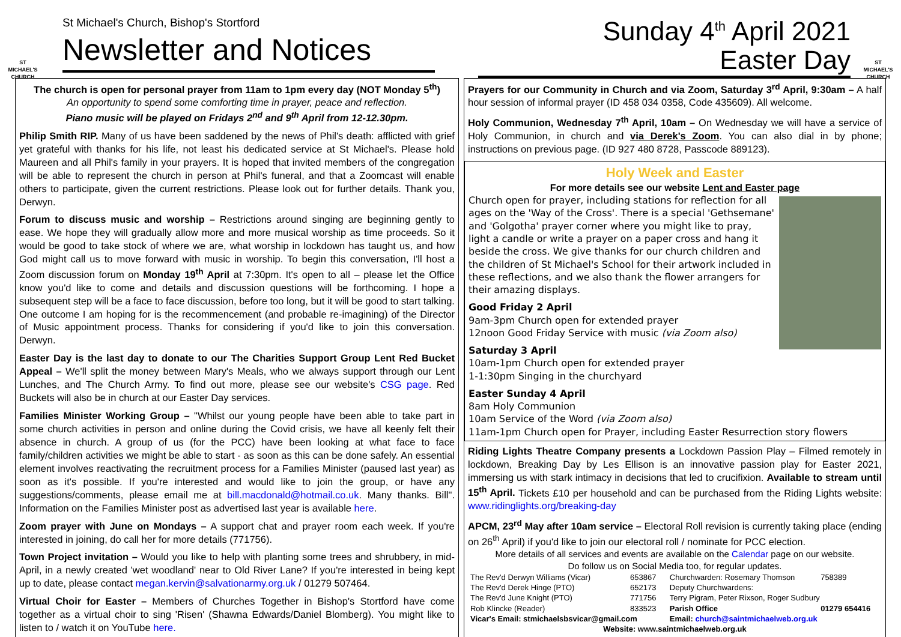ST MICHAEL'S CHURCH
St Michael's Church, Bishop's Stortford
Newsletter and Notices
Sunday 4<sup>th</sup> April 2021
Easter Day
ST MICHAEL'S CHURCH
The church is open for personal prayer from 11am to 1pm every day (NOT Monday 5<sup>th</sup>)
An opportunity to spend some comforting time in prayer, peace and reflection.
Piano music will be played on Fridays 2<sup>nd</sup> and 9<sup>th</sup> April from 12-12.30pm.
Philip Smith RIP. Many of us have been saddened by the news of Phil's death: afflicted with grief yet grateful with thanks for his life, not least his dedicated service at St Michael's. Please hold Maureen and all Phil's family in your prayers. It is hoped that invited members of the congregation will be able to represent the church in person at Phil's funeral, and that a Zoomcast will enable others to participate, given the current restrictions. Please look out for further details. Thank you, Derwyn.
Forum to discuss music and worship – Restrictions around singing are beginning gently to ease. We hope they will gradually allow more and more musical worship as time proceeds. So it would be good to take stock of where we are, what worship in lockdown has taught us, and how God might call us to move forward with music in worship. To begin this conversation, I'll host a Zoom discussion forum on Monday 19<sup>th</sup> April at 7:30pm. It's open to all – please let the Office know you'd like to come and details and discussion questions will be forthcoming. I hope a subsequent step will be a face to face discussion, before too long, but it will be good to start talking. One outcome I am hoping for is the recommencement (and probable re-imagining) of the Director of Music appointment process. Thanks for considering if you'd like to join this conversation. Derwyn.
Easter Day is the last day to donate to our The Charities Support Group Lent Red Bucket Appeal – We'll split the money between Mary's Meals, who we always support through our Lent Lunches, and The Church Army. To find out more, please see our website's CSG page. Red Buckets will also be in church at our Easter Day services.
Families Minister Working Group – "Whilst our young people have been able to take part in some church activities in person and online during the Covid crisis, we have all keenly felt their absence in church. A group of us (for the PCC) have been looking at what face to face family/children activities we might be able to start - as soon as this can be done safely. An essential element involves reactivating the recruitment process for a Families Minister (paused last year) as soon as it's possible. If you're interested and would like to join the group, or have any suggestions/comments, please email me at bill.macdonald@hotmail.co.uk. Many thanks. Bill". Information on the Families Minister post as advertised last year is available here.
Zoom prayer with June on Mondays – A support chat and prayer room each week. If you're interested in joining, do call her for more details (771756).
Town Project invitation – Would you like to help with planting some trees and shrubbery, in mid-April, in a newly created 'wet woodland' near to Old River Lane? If you're interested in being kept up to date, please contact megan.kervin@salvationarmy.org.uk / 01279 507464.
Virtual Choir for Easter – Members of Churches Together in Bishop's Stortford have come together as a virtual choir to sing 'Risen' (Shawna Edwards/Daniel Blomberg). You might like to listen to / watch it on YouTube here.
Prayers for our Community in Church and via Zoom, Saturday 3<sup>rd</sup> April, 9:30am – A half hour session of informal prayer (ID 458 034 0358, Code 435609). All welcome.
Holy Communion, Wednesday 7<sup>th</sup> April, 10am – On Wednesday we will have a service of Holy Communion, in church and via Derek's Zoom. You can also dial in by phone; instructions on previous page. (ID 927 480 8728, Passcode 889123).
Holy Week and Easter
For more details see our website Lent and Easter page
Church open for prayer, including stations for reflection for all ages on the 'Way of the Cross'. There is a special 'Gethsemane' and 'Golgotha' prayer corner where you might like to pray, light a candle or write a prayer on a paper cross and hang it beside the cross. We give thanks for our church children and the children of St Michael's School for their artwork included in these reflections, and we also thank the flower arrangers for their amazing displays.
Good Friday 2 April
9am-3pm Church open for extended prayer
12noon Good Friday Service with music (via Zoom also)
Saturday 3 April
10am-1pm Church open for extended prayer
1-1:30pm Singing in the churchyard
Easter Sunday 4 April
8am Holy Communion
10am Service of the Word (via Zoom also)
11am-1pm Church open for Prayer, including Easter Resurrection story flowers
Riding Lights Theatre Company presents a Lockdown Passion Play – Filmed remotely in lockdown, Breaking Day by Les Ellison is an innovative passion play for Easter 2021, immersing us with stark intimacy in decisions that led to crucifixion. Available to stream until 15<sup>th</sup> April. Tickets £10 per household and can be purchased from the Riding Lights website: www.ridinglights.org/breaking-day
APCM, 23<sup>rd</sup> May after 10am service – Electoral Roll revision is currently taking place (ending on 26<sup>th</sup> April) if you'd like to join our electoral roll / nominate for PCC election.
More details of all services and events are available on the Calendar page on our website.
Do follow us on Social Media too, for regular updates.
| The Rev'd Derwyn Williams (Vicar) | 653867 | Churchwarden: Rosemary Thomson | 758389 |
| The Rev'd Derek Hinge (PTO) | 652173 | Deputy Churchwardens: | |
| The Rev'd June Knight (PTO) | 771756 | Terry Pigram, Peter Rixson, Roger Sudbury | |
| Rob Klincke (Reader) | 833523 | Parish Office | 01279 654416 |
| Vicar's Email: stmichaelsbsvicar@gmail.com | | Email: church@saintmichaelweb.org.uk | |
| Website: www.saintmichaelweb.org.uk | | | |